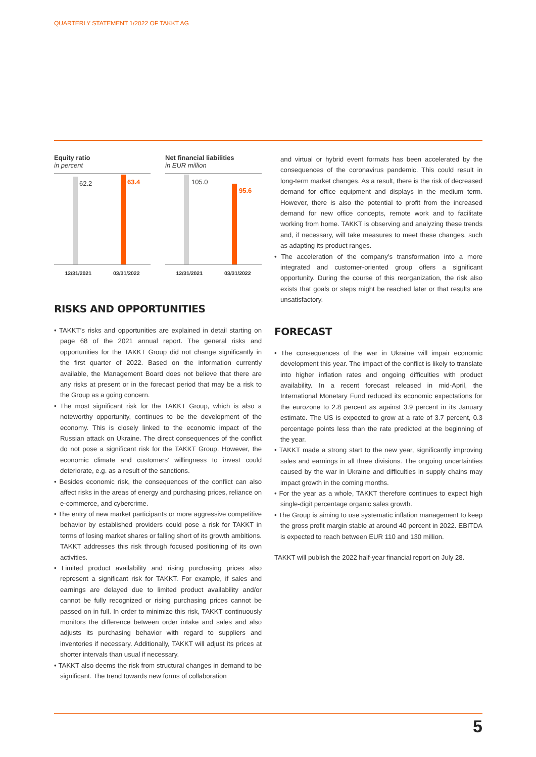QUARTERLY STATEMENT 1/2022 OF TAKKT AG
Equity ratio
in percent
62.2 63.4
12/31/2021 03/31/2022
Net financial liabilities
in EUR million
105.0
95.6
12/31/2021 03/31/2022
RISKS AND OPPORTUNITIES
• TAKKT’s risks and opportunities are explained in detail starting on page 68 of the 2021 annual report. The general risks and opportunities for the TAKKT Group did not change significantly in the first quarter of 2022. Based on the information currently available, the Management Board does not believe that there are any risks at present or in the forecast period that may be a risk to the Group as a going concern.
• The most significant risk for the TAKKT Group, which is also a noteworthy opportunity, continues to be the development of the economy. This is closely linked to the economic impact of the Russian attack on Ukraine. The direct consequences of the conflict do not pose a significant risk for the TAKKT Group. However, the economic climate and customers’ willingness to invest could deteriorate, e.g. as a result of the sanctions.
• Besides economic risk, the consequences of the conflict can also affect risks in the areas of energy and purchasing prices, reliance on e-commerce, and cybercrime.
• The entry of new market participants or more aggressive competitive behavior by established providers could pose a risk for TAKKT in terms of losing market shares or falling short of its growth ambitions. TAKKT addresses this risk through focused positioning of its own activities.
• Limited product availability and rising purchasing prices also represent a significant risk for TAKKT. For example, if sales and earnings are delayed due to limited product availability and/or cannot be fully recognized or rising purchasing prices cannot be passed on in full. In order to minimize this risk, TAKKT continuously monitors the difference between order intake and sales and also adjusts its purchasing behavior with regard to suppliers and inventories if necessary. Additionally, TAKKT will adjust its prices at shorter intervals than usual if necessary.
• TAKKT also deems the risk from structural changes in demand to be significant. The trend towards new forms of collaboration
and virtual or hybrid event formats has been accelerated by the consequences of the coronavirus pandemic. This could result in long-term market changes. As a result, there is the risk of decreased demand for office equipment and displays in the medium term. However, there is also the potential to profit from the increased demand for new office concepts, remote work and to facilitate working from home. TAKKT is observing and analyzing these trends and, if necessary, will take measures to meet these changes, such as adapting its product ranges.
• The acceleration of the company’s transformation into a more integrated and customer-oriented group offers a significant opportunity. During the course of this reorganization, the risk also exists that goals or steps might be reached later or that results are unsatisfactory.
FORECAST
• The consequences of the war in Ukraine will impair economic development this year. The impact of the conflict is likely to translate into higher inflation rates and ongoing difficulties with product availability. In a recent forecast released in mid-April, the International Monetary Fund reduced its economic expectations for the eurozone to 2.8 percent as against 3.9 percent in its January estimate. The US is expected to grow at a rate of 3.7 percent, 0.3 percentage points less than the rate predicted at the beginning of the year.
• TAKKT made a strong start to the new year, significantly improving sales and earnings in all three divisions. The ongoing uncertainties caused by the war in Ukraine and difficulties in supply chains may impact growth in the coming months.
• For the year as a whole, TAKKT therefore continues to expect high single-digit percentage organic sales growth.
• The Group is aiming to use systematic inflation management to keep the gross profit margin stable at around 40 percent in 2022. EBITDA is expected to reach between EUR 110 and 130 million.
TAKKT will publish the 2022 half-year financial report on July 28.
5